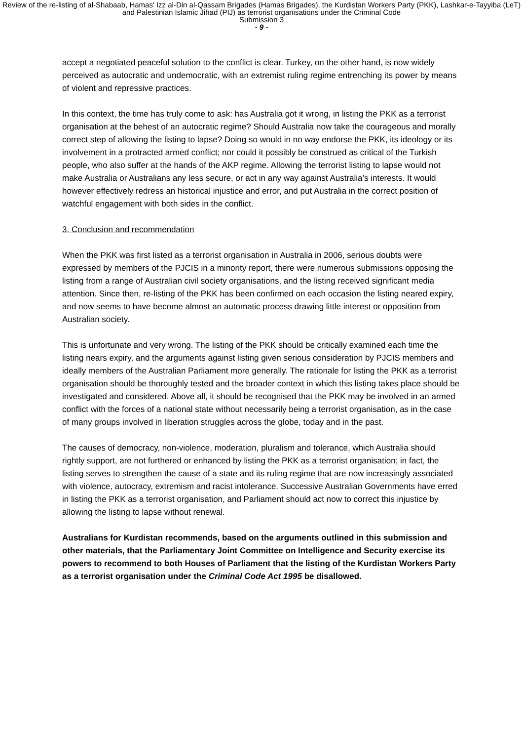Review of the re-listing of al-Shabaab, Hamas' Izz al-Din al-Qassam Brigades (Hamas Brigades), the Kurdistan Workers Party (PKK), Lashkar-e-Tayyiba (LeT) and Palestinian Islamic Jihad (PIJ) as terrorist organisations under the Criminal Code
Submission 3
- 9 -
accept a negotiated peaceful solution to the conflict is clear. Turkey, on the other hand, is now widely perceived as autocratic and undemocratic, with an extremist ruling regime entrenching its power by means of violent and repressive practices.
In this context, the time has truly come to ask: has Australia got it wrong, in listing the PKK as a terrorist organisation at the behest of an autocratic regime? Should Australia now take the courageous and morally correct step of allowing the listing to lapse? Doing so would in no way endorse the PKK, its ideology or its involvement in a protracted armed conflict; nor could it possibly be construed as critical of the Turkish people, who also suffer at the hands of the AKP regime. Allowing the terrorist listing to lapse would not make Australia or Australians any less secure, or act in any way against Australia’s interests. It would however effectively redress an historical injustice and error, and put Australia in the correct position of watchful engagement with both sides in the conflict.
3. Conclusion and recommendation
When the PKK was first listed as a terrorist organisation in Australia in 2006, serious doubts were expressed by members of the PJCIS in a minority report, there were numerous submissions opposing the listing from a range of Australian civil society organisations, and the listing received significant media attention. Since then, re-listing of the PKK has been confirmed on each occasion the listing neared expiry, and now seems to have become almost an automatic process drawing little interest or opposition from Australian society.
This is unfortunate and very wrong. The listing of the PKK should be critically examined each time the listing nears expiry, and the arguments against listing given serious consideration by PJCIS members and ideally members of the Australian Parliament more generally. The rationale for listing the PKK as a terrorist organisation should be thoroughly tested and the broader context in which this listing takes place should be investigated and considered. Above all, it should be recognised that the PKK may be involved in an armed conflict with the forces of a national state without necessarily being a terrorist organisation, as in the case of many groups involved in liberation struggles across the globe, today and in the past.
The causes of democracy, non-violence, moderation, pluralism and tolerance, which Australia should rightly support, are not furthered or enhanced by listing the PKK as a terrorist organisation; in fact, the listing serves to strengthen the cause of a state and its ruling regime that are now increasingly associated with violence, autocracy, extremism and racist intolerance. Successive Australian Governments have erred in listing the PKK as a terrorist organisation, and Parliament should act now to correct this injustice by allowing the listing to lapse without renewal.
Australians for Kurdistan recommends, based on the arguments outlined in this submission and other materials, that the Parliamentary Joint Committee on Intelligence and Security exercise its powers to recommend to both Houses of Parliament that the listing of the Kurdistan Workers Party as a terrorist organisation under the Criminal Code Act 1995 be disallowed.